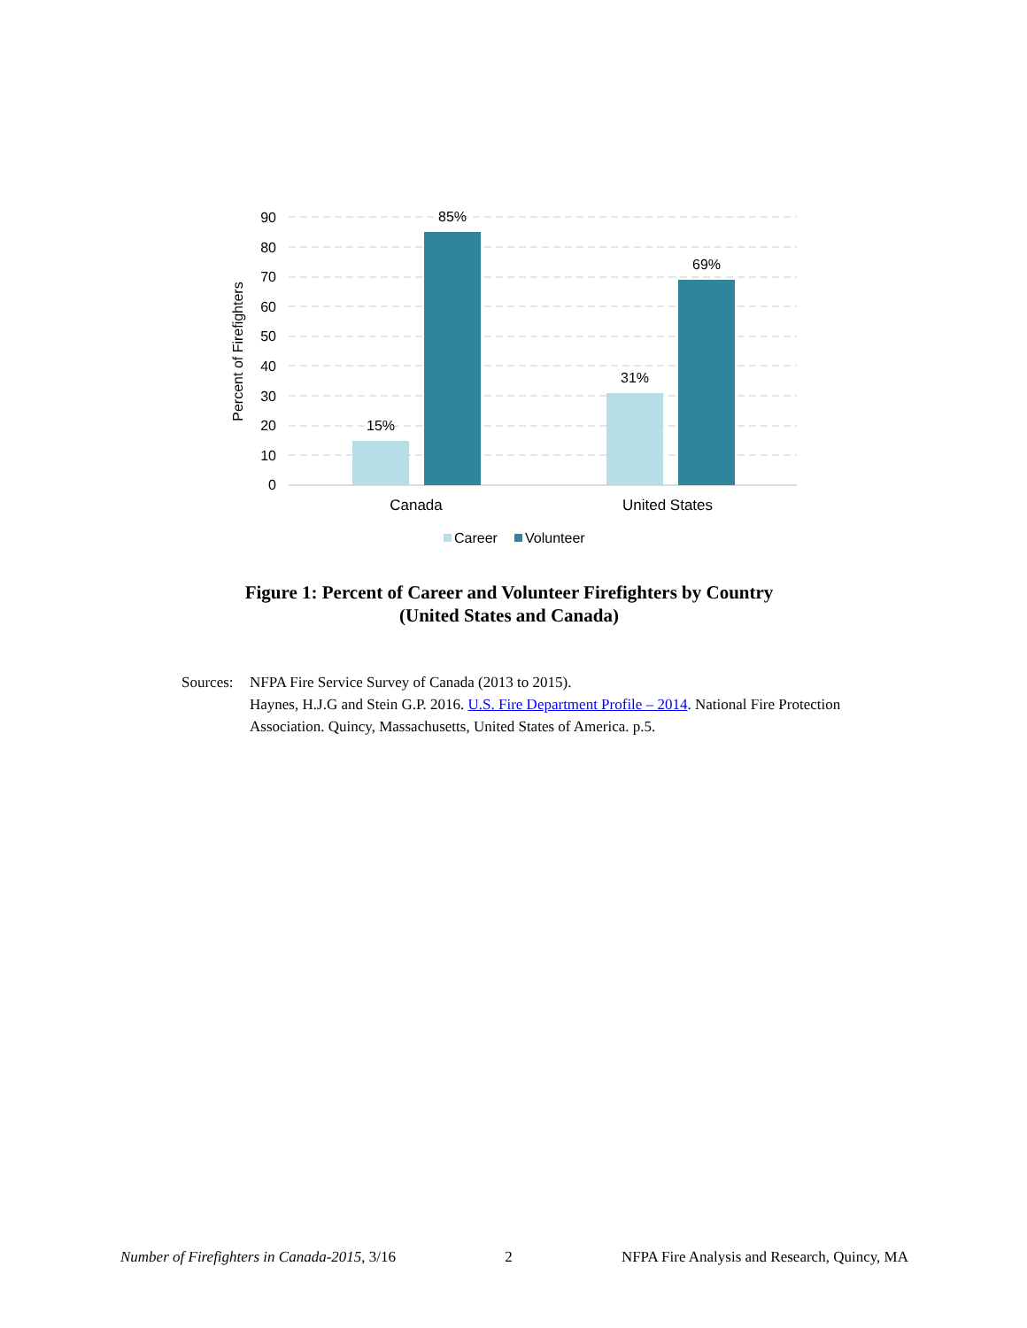90
80
70
60
50
40
30
20
10
0
Percent of Firefighters
15%
85%
31%
69%
Canada
United States
Career
Volunteer
Figure 1: Percent of Career and Volunteer Firefighters by Country
(United States and Canada)
Sources:
NFPA Fire Service Survey of Canada (2013 to 2015).
Haynes, H.J.G and Stein G.P. 2016. U.S. Fire Department Profile – 2014. National Fire Protection Association. Quincy, Massachusetts, United States of America. p.5.
Number of Firefighters in Canada-2015, 3/16 2 NFPA Fire Analysis and Research, Quincy, MA